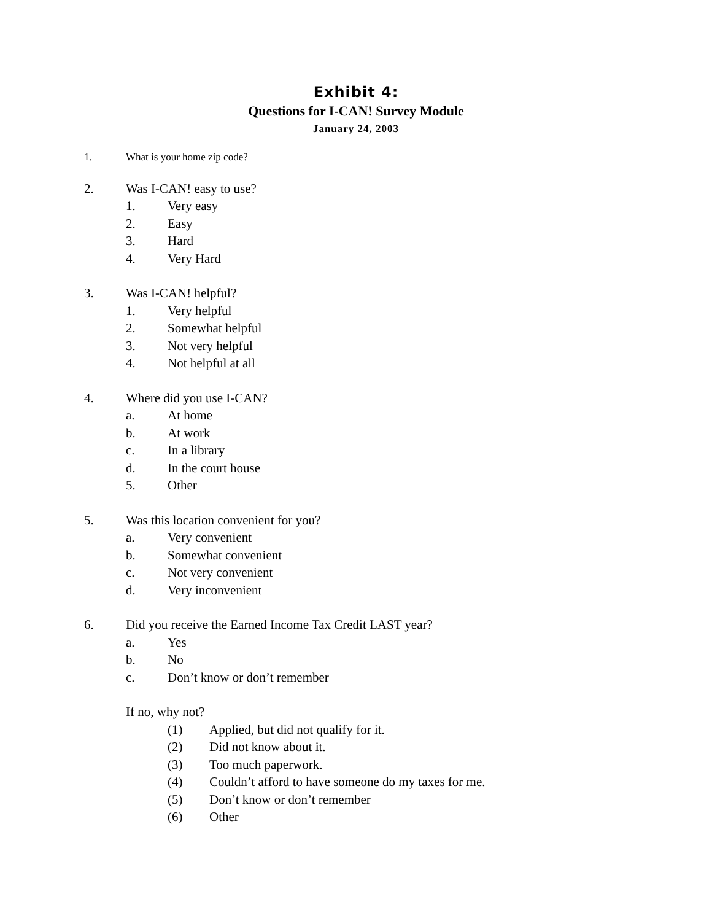Exhibit 4:
Questions for I-CAN! Survey Module
January 24, 2003
1. What is your home zip code?
2. Was I-CAN! easy to use?
1. Very easy
2. Easy
3. Hard
4. Very Hard
3. Was I-CAN! helpful?
1. Very helpful
2. Somewhat helpful
3. Not very helpful
4. Not helpful at all
4. Where did you use I-CAN?
a. At home
b. At work
c. In a library
d. In the court house
5. Other
5. Was this location convenient for you?
a. Very convenient
b. Somewhat convenient
c. Not very convenient
d. Very inconvenient
6. Did you receive the Earned Income Tax Credit LAST year?
a. Yes
b. No
c. Don’t know or don’t remember
If no, why not?
(1) Applied, but did not qualify for it.
(2) Did not know about it.
(3) Too much paperwork.
(4) Couldn’t afford to have someone do my taxes for me.
(5) Don’t know or don’t remember
(6) Other